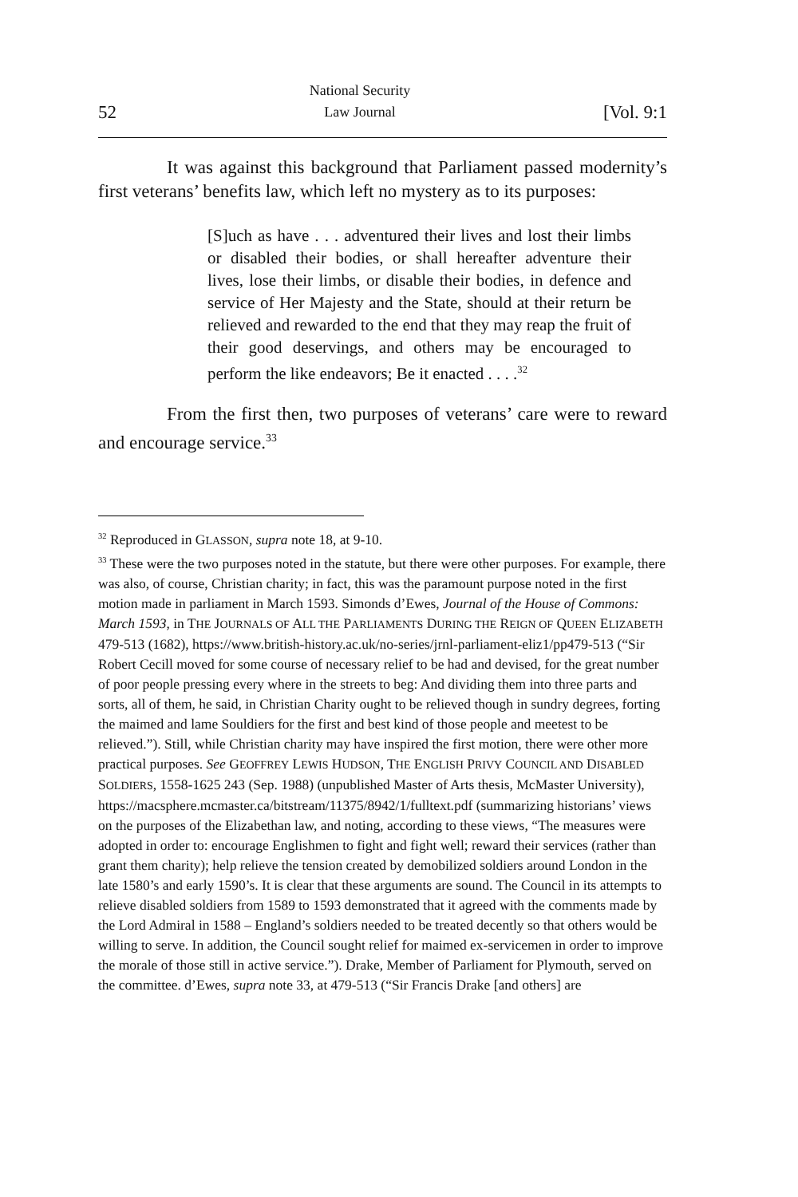52 National Security
Law Journal [Vol. 9:1
It was against this background that Parliament passed modernity’s first veterans’ benefits law, which left no mystery as to its purposes:
[S]uch as have . . . adventured their lives and lost their limbs or disabled their bodies, or shall hereafter adventure their lives, lose their limbs, or disable their bodies, in defence and service of Her Majesty and the State, should at their return be relieved and rewarded to the end that they may reap the fruit of their good deservings, and others may be encouraged to perform the like endeavors; Be it enacted . . . .<sup>32</sup>
From the first then, two purposes of veterans’ care were to reward and encourage service.<sup>33</sup>
<sup>32</sup> Reproduced in GLASSON, supra note 18, at 9-10.
<sup>33</sup> These were the two purposes noted in the statute, but there were other purposes. For example, there was also, of course, Christian charity; in fact, this was the paramount purpose noted in the first motion made in parliament in March 1593. Simonds d’Ewes, Journal of the House of Commons: March 1593, in THE JOURNALS OF ALL THE PARLIAMENTS DURING THE REIGN OF QUEEN ELIZABETH 479-513 (1682), https://www.british-history.ac.uk/no-series/jrnl-parliament-eliz1/pp479-513 (“Sir Robert Cecill moved for some course of necessary relief to be had and devised, for the great number of poor people pressing every where in the streets to beg: And dividing them into three parts and sorts, all of them, he said, in Christian Charity ought to be relieved though in sundry degrees, forting the maimed and lame Souldiers for the first and best kind of those people and meetest to be relieved.”). Still, while Christian charity may have inspired the first motion, there were other more practical purposes. See GEOFFREY LEWIS HUDSON, THE ENGLISH PRIVY COUNCIL AND DISABLED SOLDIERS, 1558-1625 243 (Sep. 1988) (unpublished Master of Arts thesis, McMaster University),
https://macsphere.mcmaster.ca/bitstream/11375/8942/1/fulltext.pdf (summarizing historians’ views on the purposes of the Elizabethan law, and noting, according to these views, “The measures were adopted in order to: encourage Englishmen to fight and fight well; reward their services (rather than grant them charity); help relieve the tension created by demobilized soldiers around London in the late 1580’s and early 1590’s. It is clear that these arguments are sound. The Council in its attempts to relieve disabled soldiers from 1589 to 1593 demonstrated that it agreed with the comments made by the Lord Admiral in 1588 – England’s soldiers needed to be treated decently so that others would be willing to serve. In addition, the Council sought relief for maimed ex-servicemen in order to improve the morale of those still in active service.”). Drake, Member of Parliament for Plymouth, served on the committee. d’Ewes, supra note 33, at 479-513 (“Sir Francis Drake [and others] are